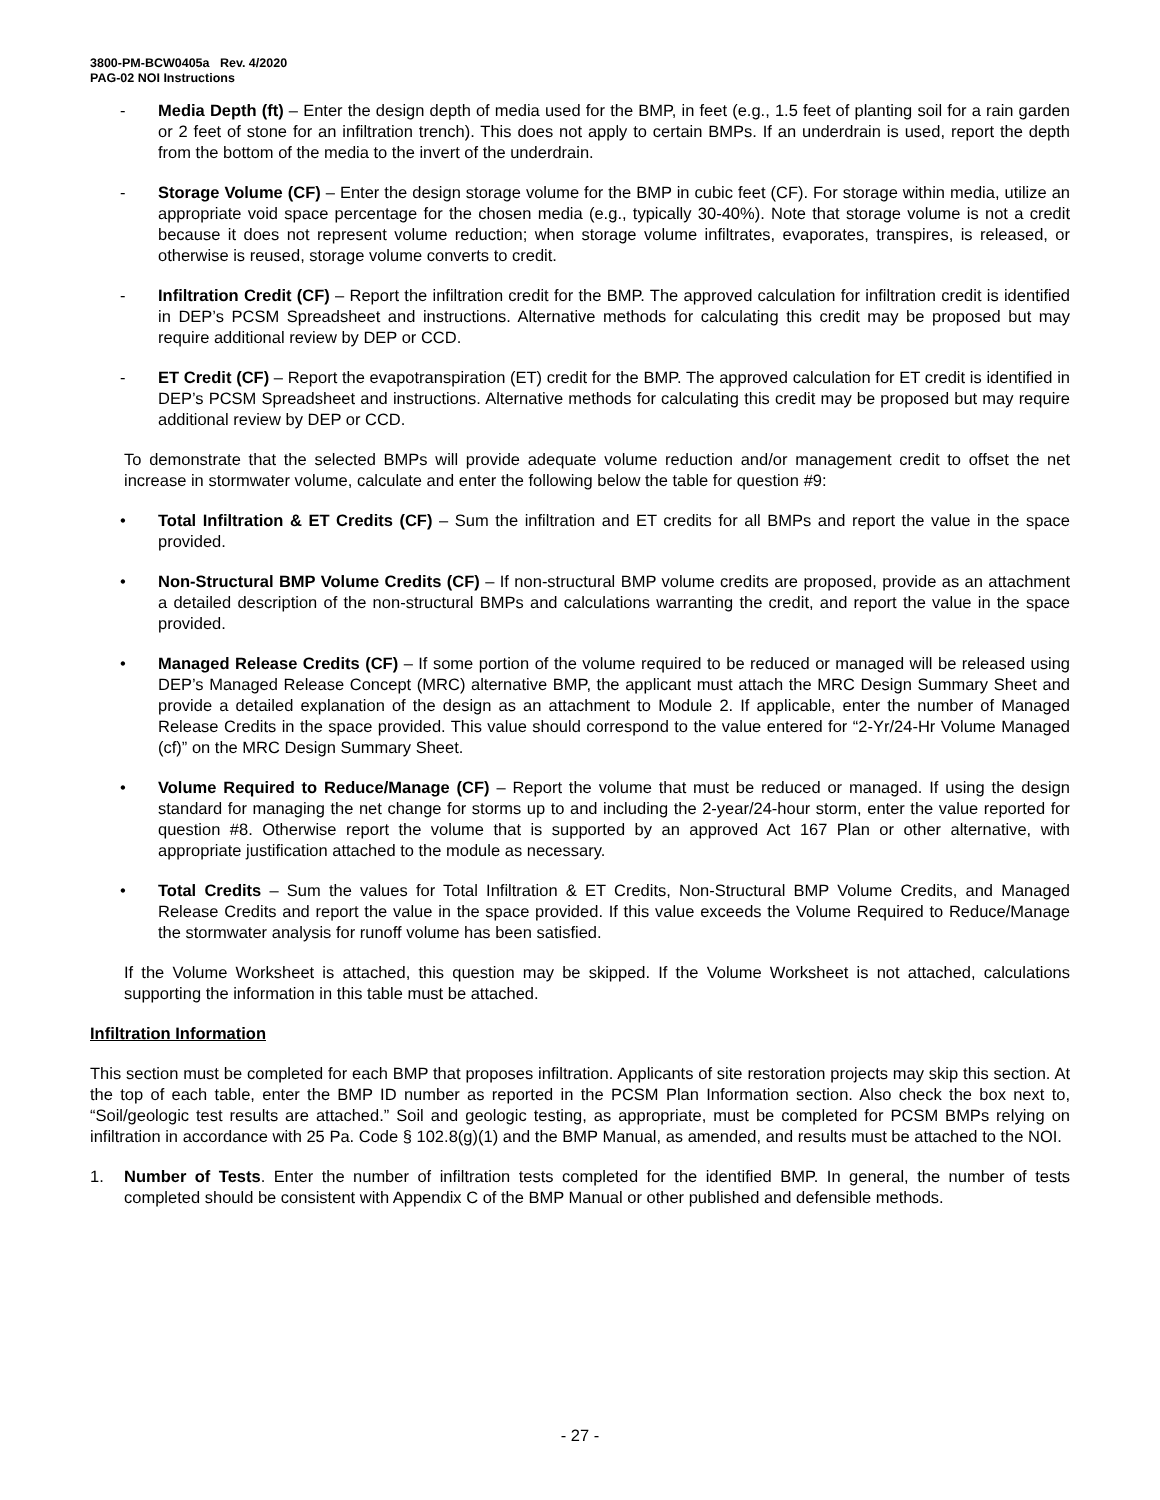3800-PM-BCW0405a Rev. 4/2020
PAG-02 NOI Instructions
- Media Depth (ft) – Enter the design depth of media used for the BMP, in feet (e.g., 1.5 feet of planting soil for a rain garden or 2 feet of stone for an infiltration trench). This does not apply to certain BMPs. If an underdrain is used, report the depth from the bottom of the media to the invert of the underdrain.
- Storage Volume (CF) – Enter the design storage volume for the BMP in cubic feet (CF). For storage within media, utilize an appropriate void space percentage for the chosen media (e.g., typically 30-40%). Note that storage volume is not a credit because it does not represent volume reduction; when storage volume infiltrates, evaporates, transpires, is released, or otherwise is reused, storage volume converts to credit.
- Infiltration Credit (CF) – Report the infiltration credit for the BMP. The approved calculation for infiltration credit is identified in DEP’s PCSM Spreadsheet and instructions. Alternative methods for calculating this credit may be proposed but may require additional review by DEP or CCD.
- ET Credit (CF) – Report the evapotranspiration (ET) credit for the BMP. The approved calculation for ET credit is identified in DEP’s PCSM Spreadsheet and instructions. Alternative methods for calculating this credit may be proposed but may require additional review by DEP or CCD.
To demonstrate that the selected BMPs will provide adequate volume reduction and/or management credit to offset the net increase in stormwater volume, calculate and enter the following below the table for question #9:
• Total Infiltration & ET Credits (CF) – Sum the infiltration and ET credits for all BMPs and report the value in the space provided.
• Non-Structural BMP Volume Credits (CF) – If non-structural BMP volume credits are proposed, provide as an attachment a detailed description of the non-structural BMPs and calculations warranting the credit, and report the value in the space provided.
• Managed Release Credits (CF) – If some portion of the volume required to be reduced or managed will be released using DEP’s Managed Release Concept (MRC) alternative BMP, the applicant must attach the MRC Design Summary Sheet and provide a detailed explanation of the design as an attachment to Module 2. If applicable, enter the number of Managed Release Credits in the space provided. This value should correspond to the value entered for “2-Yr/24-Hr Volume Managed (cf)” on the MRC Design Summary Sheet.
• Volume Required to Reduce/Manage (CF) – Report the volume that must be reduced or managed. If using the design standard for managing the net change for storms up to and including the 2-year/24-hour storm, enter the value reported for question #8. Otherwise report the volume that is supported by an approved Act 167 Plan or other alternative, with appropriate justification attached to the module as necessary.
• Total Credits – Sum the values for Total Infiltration & ET Credits, Non-Structural BMP Volume Credits, and Managed Release Credits and report the value in the space provided. If this value exceeds the Volume Required to Reduce/Manage the stormwater analysis for runoff volume has been satisfied.
If the Volume Worksheet is attached, this question may be skipped. If the Volume Worksheet is not attached, calculations supporting the information in this table must be attached.
Infiltration Information
This section must be completed for each BMP that proposes infiltration. Applicants of site restoration projects may skip this section. At the top of each table, enter the BMP ID number as reported in the PCSM Plan Information section. Also check the box next to, “Soil/geologic test results are attached.” Soil and geologic testing, as appropriate, must be completed for PCSM BMPs relying on infiltration in accordance with 25 Pa. Code § 102.8(g)(1) and the BMP Manual, as amended, and results must be attached to the NOI.
1. Number of Tests. Enter the number of infiltration tests completed for the identified BMP. In general, the number of tests completed should be consistent with Appendix C of the BMP Manual or other published and defensible methods.
- 27 -